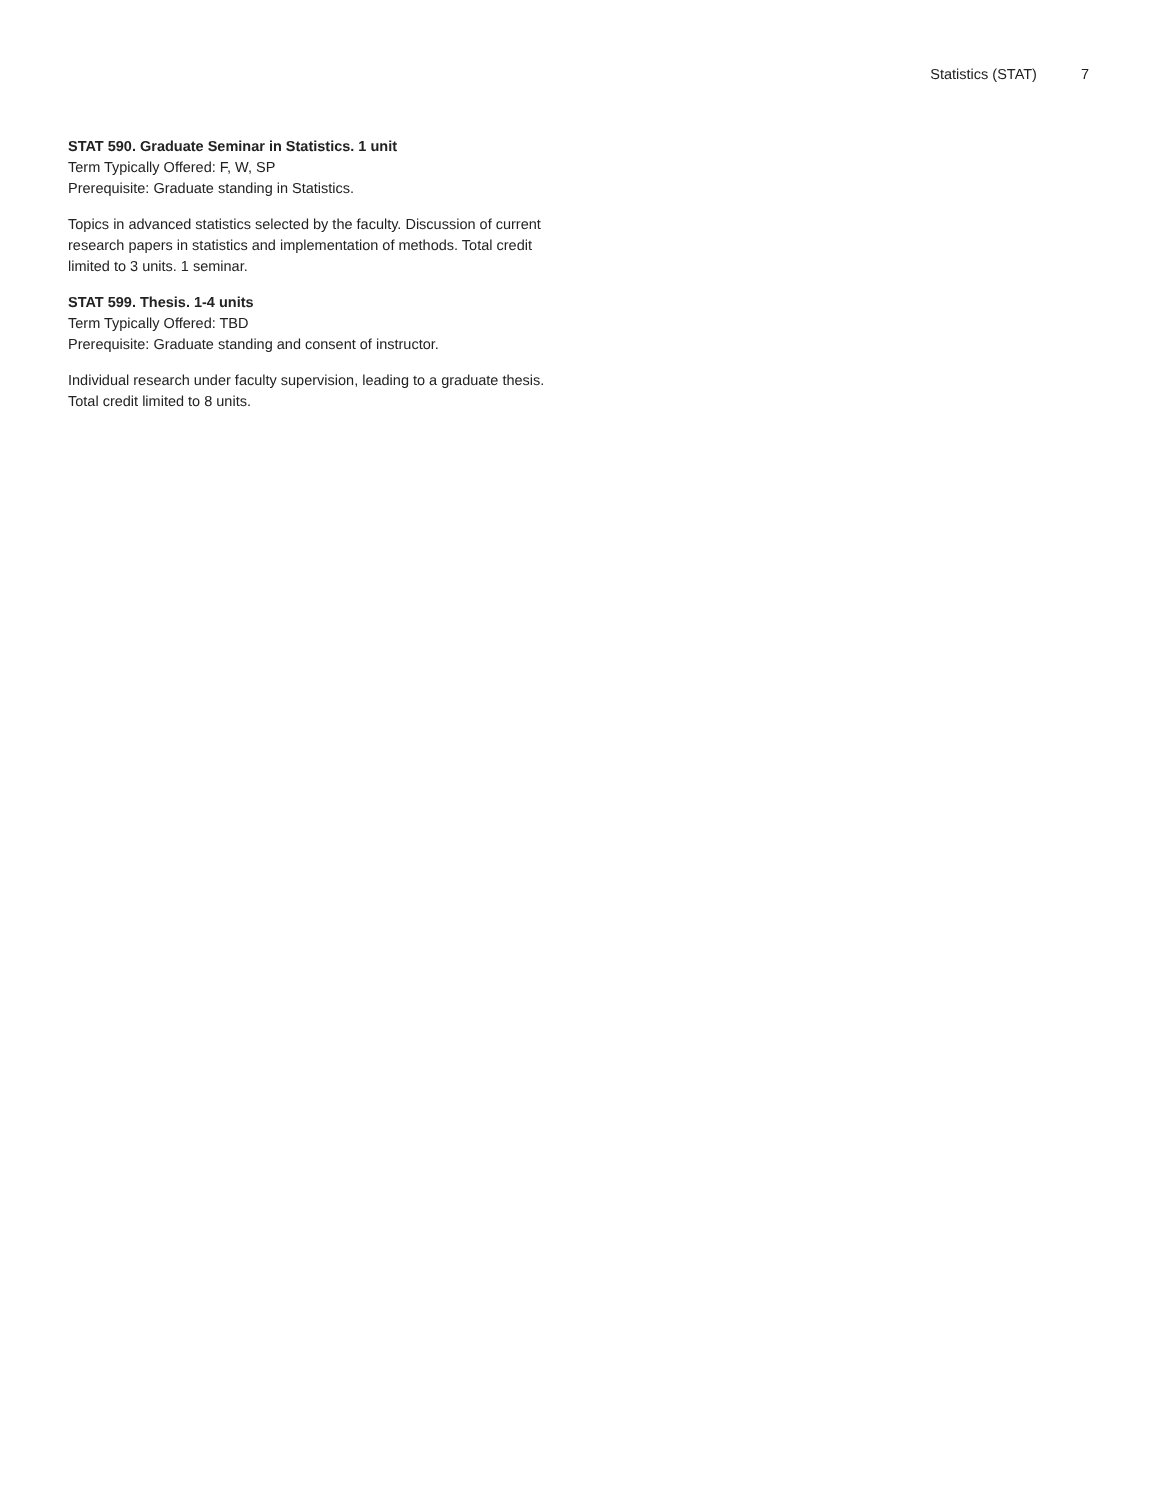Statistics (STAT) 7
STAT 590. Graduate Seminar in Statistics. 1 unit
Term Typically Offered: F, W, SP
Prerequisite: Graduate standing in Statistics.
Topics in advanced statistics selected by the faculty. Discussion of current research papers in statistics and implementation of methods. Total credit limited to 3 units. 1 seminar.
STAT 599. Thesis. 1-4 units
Term Typically Offered: TBD
Prerequisite: Graduate standing and consent of instructor.
Individual research under faculty supervision, leading to a graduate thesis. Total credit limited to 8 units.